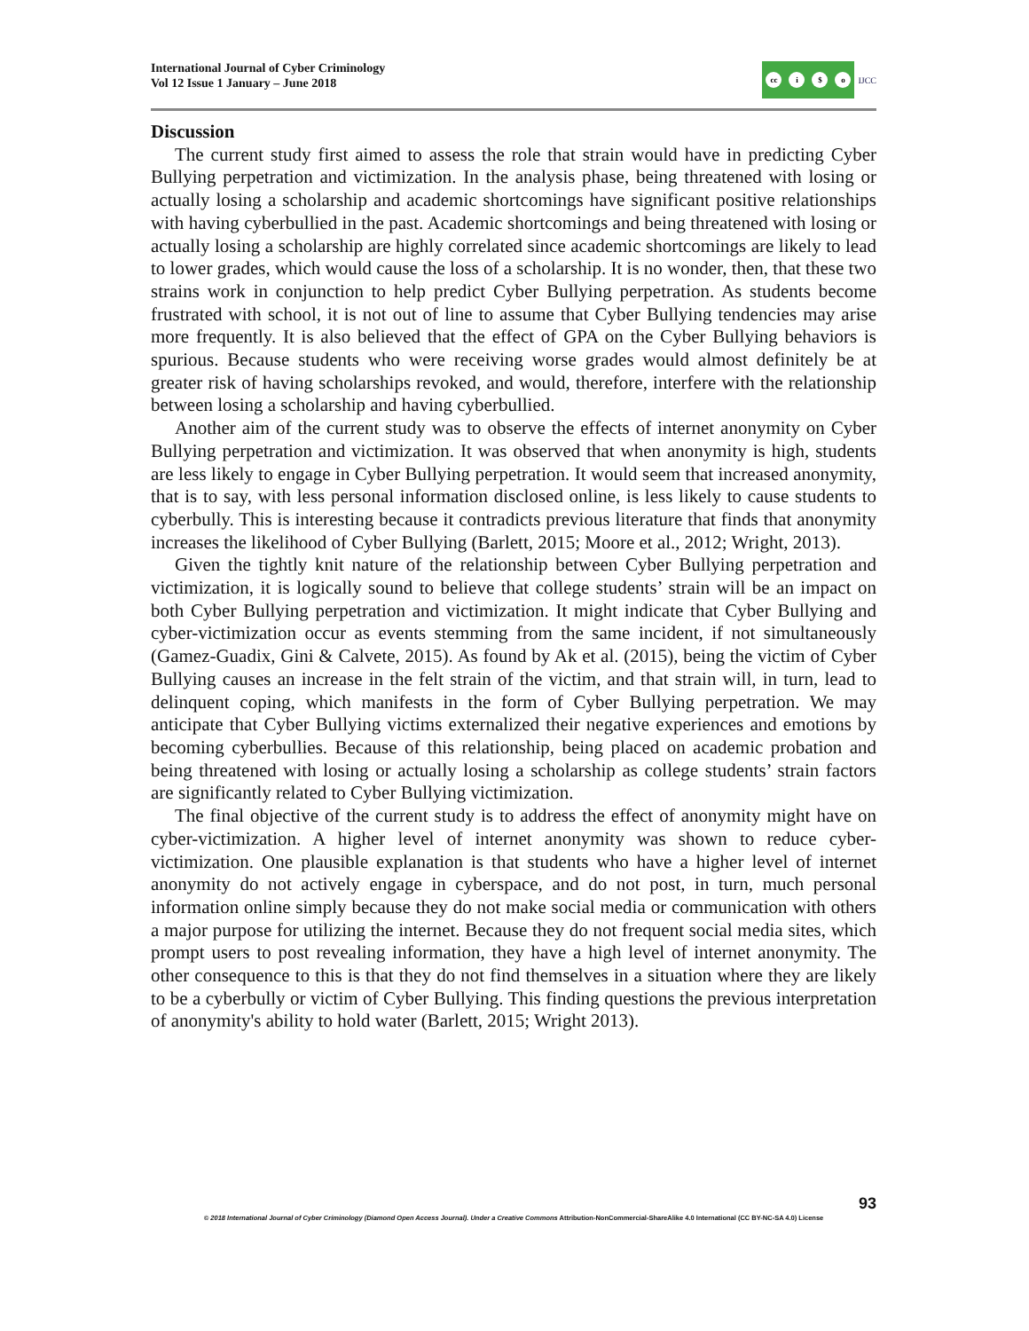International Journal of Cyber Criminology
Vol 12 Issue 1 January – June 2018
cc i $ o
IJCC
Discussion
The current study first aimed to assess the role that strain would have in predicting Cyber Bullying perpetration and victimization. In the analysis phase, being threatened with losing or actually losing a scholarship and academic shortcomings have significant positive relationships with having cyberbullied in the past. Academic shortcomings and being threatened with losing or actually losing a scholarship are highly correlated since academic shortcomings are likely to lead to lower grades, which would cause the loss of a scholarship. It is no wonder, then, that these two strains work in conjunction to help predict Cyber Bullying perpetration. As students become frustrated with school, it is not out of line to assume that Cyber Bullying tendencies may arise more frequently. It is also believed that the effect of GPA on the Cyber Bullying behaviors is spurious. Because students who were receiving worse grades would almost definitely be at greater risk of having scholarships revoked, and would, therefore, interfere with the relationship between losing a scholarship and having cyberbullied.
Another aim of the current study was to observe the effects of internet anonymity on Cyber Bullying perpetration and victimization. It was observed that when anonymity is high, students are less likely to engage in Cyber Bullying perpetration. It would seem that increased anonymity, that is to say, with less personal information disclosed online, is less likely to cause students to cyberbully. This is interesting because it contradicts previous literature that finds that anonymity increases the likelihood of Cyber Bullying (Barlett, 2015; Moore et al., 2012; Wright, 2013).
Given the tightly knit nature of the relationship between Cyber Bullying perpetration and victimization, it is logically sound to believe that college students’ strain will be an impact on both Cyber Bullying perpetration and victimization. It might indicate that Cyber Bullying and cyber-victimization occur as events stemming from the same incident, if not simultaneously (Gamez-Guadix, Gini & Calvete, 2015). As found by Ak et al. (2015), being the victim of Cyber Bullying causes an increase in the felt strain of the victim, and that strain will, in turn, lead to delinquent coping, which manifests in the form of Cyber Bullying perpetration. We may anticipate that Cyber Bullying victims externalized their negative experiences and emotions by becoming cyberbullies. Because of this relationship, being placed on academic probation and being threatened with losing or actually losing a scholarship as college students’ strain factors are significantly related to Cyber Bullying victimization.
The final objective of the current study is to address the effect of anonymity might have on cyber-victimization. A higher level of internet anonymity was shown to reduce cyber-victimization. One plausible explanation is that students who have a higher level of internet anonymity do not actively engage in cyberspace, and do not post, in turn, much personal information online simply because they do not make social media or communication with others a major purpose for utilizing the internet. Because they do not frequent social media sites, which prompt users to post revealing information, they have a high level of internet anonymity. The other consequence to this is that they do not find themselves in a situation where they are likely to be a cyberbully or victim of Cyber Bullying. This finding questions the previous interpretation of anonymity's ability to hold water (Barlett, 2015; Wright 2013).
93
© 2018 International Journal of Cyber Criminology (Diamond Open Access Journal). Under a Creative Commons Attribution-NonCommercial-ShareAlike 4.0 International (CC BY-NC-SA 4.0) License